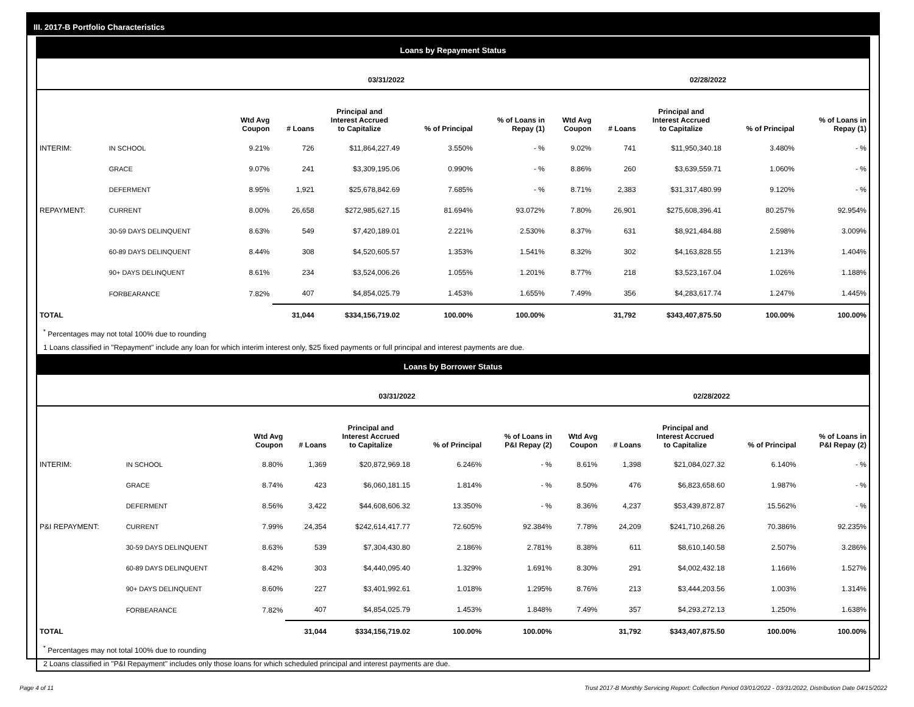III. 2017-B Portfolio Characteristics
Loans by Repayment Status
| | | 03/31/2022 | | | | | 02/28/2022 | | | | |
| --- | --- | --- | --- | --- | --- | --- | --- | --- | --- | --- | --- |
| | | Wtd Avg Coupon | # Loans | Principal and Interest Accrued to Capitalize | % of Principal | % of Loans in Repay (1) | Wtd Avg Coupon | # Loans | Principal and Interest Accrued to Capitalize | % of Principal | % of Loans in Repay (1) |
| INTERIM: | IN SCHOOL | 9.21% | 726 | $11,864,227.49 | 3.550% | - % | 9.02% | 741 | $11,950,340.18 | 3.480% | - % |
| | GRACE | 9.07% | 241 | $3,309,195.06 | 0.990% | - % | 8.86% | 260 | $3,639,559.71 | 1.060% | - % |
| | DEFERMENT | 8.95% | 1,921 | $25,678,842.69 | 7.685% | - % | 8.71% | 2,383 | $31,317,480.99 | 9.120% | - % |
| REPAYMENT: | CURRENT | 8.00% | 26,658 | $272,985,627.15 | 81.694% | 93.072% | 7.80% | 26,901 | $275,608,396.41 | 80.257% | 92.954% |
| | 30-59 DAYS DELINQUENT | 8.63% | 549 | $7,420,189.01 | 2.221% | 2.530% | 8.37% | 631 | $8,921,484.88 | 2.598% | 3.009% |
| | 60-89 DAYS DELINQUENT | 8.44% | 308 | $4,520,605.57 | 1.353% | 1.541% | 8.32% | 302 | $4,163,828.55 | 1.213% | 1.404% |
| | 90+ DAYS DELINQUENT | 8.61% | 234 | $3,524,006.26 | 1.055% | 1.201% | 8.77% | 218 | $3,523,167.04 | 1.026% | 1.188% |
| | FORBEARANCE | 7.82% | 407 | $4,854,025.79 | 1.453% | 1.655% | 7.49% | 356 | $4,283,617.74 | 1.247% | 1.445% |
| TOTAL | | | 31,044 | $334,156,719.02 | 100.00% | 100.00% | | 31,792 | $343,407,875.50 | 100.00% | 100.00% |
<sup>*</sup> Percentages may not total 100% due to rounding
1 Loans classified in "Repayment" include any loan for which interim interest only, $25 fixed payments or full principal and interest payments are due.
Loans by Borrower Status
| | | 03/31/2022 | | | | | 02/28/2022 | | | | |
| --- | --- | --- | --- | --- | --- | --- | --- | --- | --- | --- | --- |
| | | Wtd Avg Coupon | # Loans | Principal and Interest Accrued to Capitalize | % of Principal | % of Loans in P&I Repay (2) | Wtd Avg Coupon | # Loans | Principal and Interest Accrued to Capitalize | % of Principal | % of Loans in P&I Repay (2) |
| INTERIM: | IN SCHOOL | 8.80% | 1,369 | $20,872,969.18 | 6.246% | - % | 8.61% | 1,398 | $21,084,027.32 | 6.140% | - % |
| | GRACE | 8.74% | 423 | $6,060,181.15 | 1.814% | - % | 8.50% | 476 | $6,823,658.60 | 1.987% | - % |
| | DEFERMENT | 8.56% | 3,422 | $44,608,606.32 | 13.350% | - % | 8.36% | 4,237 | $53,439,872.87 | 15.562% | - % |
| P&I REPAYMENT: | CURRENT | 7.99% | 24,354 | $242,614,417.77 | 72.605% | 92.384% | 7.78% | 24,209 | $241,710,268.26 | 70.386% | 92.235% |
| | 30-59 DAYS DELINQUENT | 8.63% | 539 | $7,304,430.80 | 2.186% | 2.781% | 8.38% | 611 | $8,610,140.58 | 2.507% | 3.286% |
| | 60-89 DAYS DELINQUENT | 8.42% | 303 | $4,440,095.40 | 1.329% | 1.691% | 8.30% | 291 | $4,002,432.18 | 1.166% | 1.527% |
| | 90+ DAYS DELINQUENT | 8.60% | 227 | $3,401,992.61 | 1.018% | 1.295% | 8.76% | 213 | $3,444,203.56 | 1.003% | 1.314% |
| | FORBEARANCE | 7.82% | 407 | $4,854,025.79 | 1.453% | 1.848% | 7.49% | 357 | $4,293,272.13 | 1.250% | 1.638% |
| TOTAL | | | 31,044 | $334,156,719.02 | 100.00% | 100.00% | | 31,792 | $343,407,875.50 | 100.00% | 100.00% |
<sup>*</sup> Percentages may not total 100% due to rounding
2 Loans classified in "P&I Repayment" includes only those loans for which scheduled principal and interest payments are due.
Page 4 of 11 Trust 2017-B Monthly Servicing Report: Collection Period 03/01/2022 - 03/31/2022, Distribution Date 04/15/2022